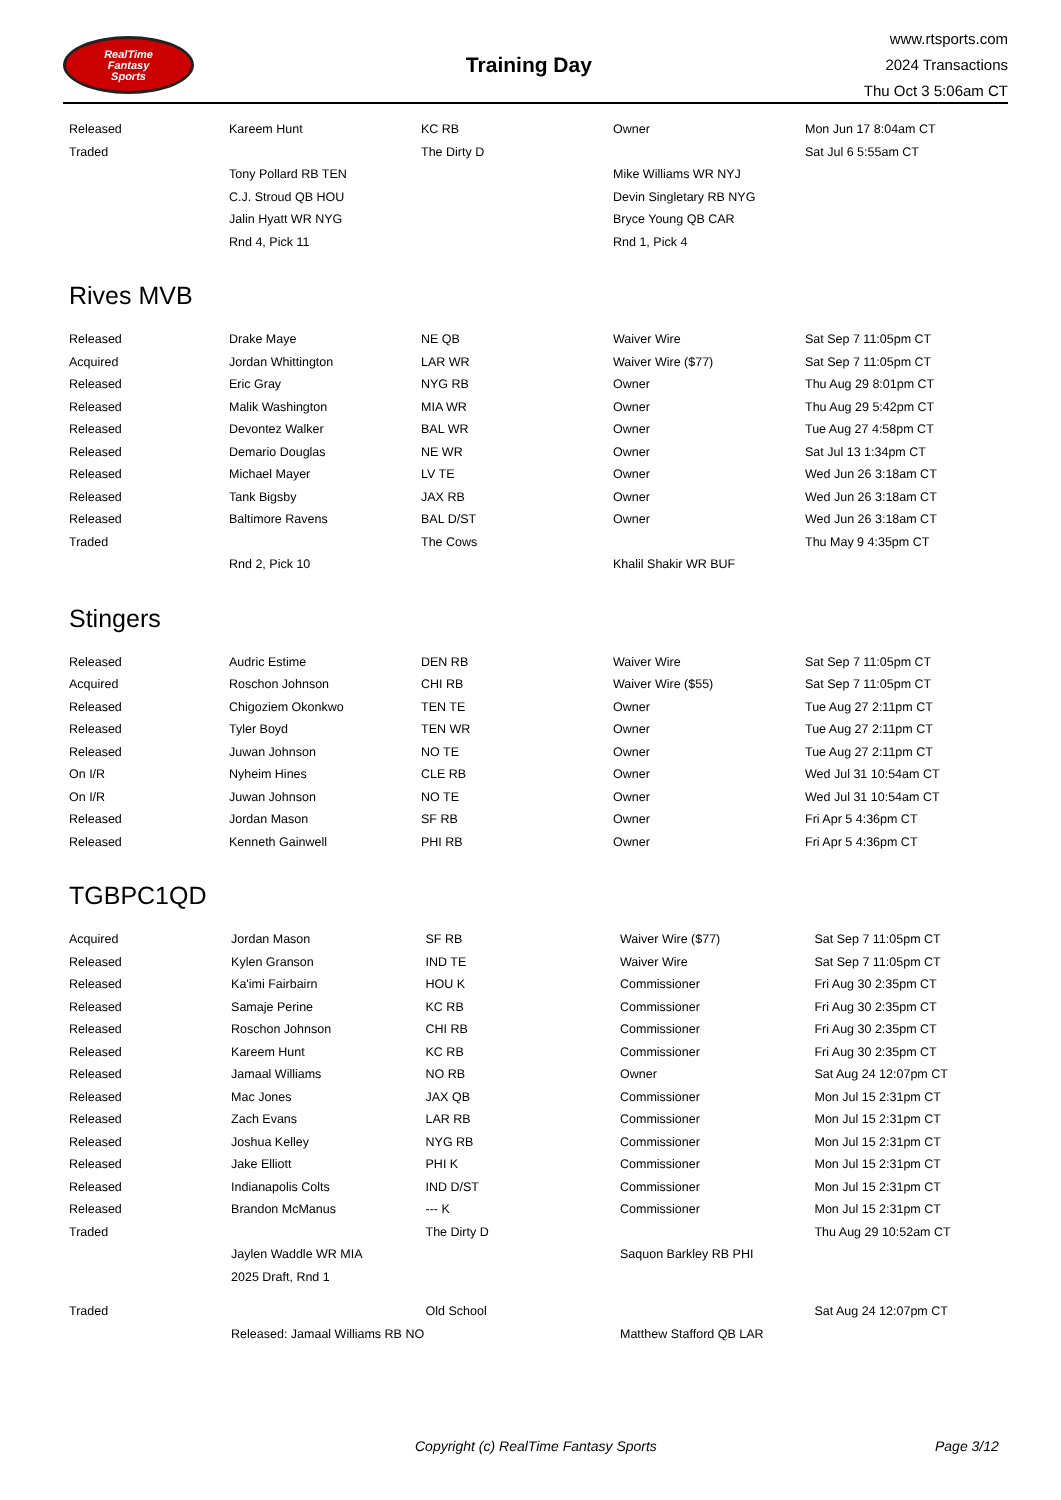RealTime
Fantasy
Sports
Training Day
www.rtsports.com
2024 Transactions
Thu Oct 3 5:06am CT
| Released | Kareem Hunt | KC RB | Owner | Mon Jun 17 8:04am CT |
| Traded | | The Dirty D | | Sat Jul 6 5:55am CT |
| | Tony Pollard RB TEN | | Mike Williams WR NYJ | |
| | C.J. Stroud QB HOU | | Devin Singletary RB NYG | |
| | Jalin Hyatt WR NYG | | Bryce Young QB CAR | |
| | Rnd 4, Pick 11 | | Rnd 1, Pick 4 | |
Rives MVB
| Released | Drake Maye | NE QB | Waiver Wire | Sat Sep 7 11:05pm CT |
| Acquired | Jordan Whittington | LAR WR | Waiver Wire ($77) | Sat Sep 7 11:05pm CT |
| Released | Eric Gray | NYG RB | Owner | Thu Aug 29 8:01pm CT |
| Released | Malik Washington | MIA WR | Owner | Thu Aug 29 5:42pm CT |
| Released | Devontez Walker | BAL WR | Owner | Tue Aug 27 4:58pm CT |
| Released | Demario Douglas | NE WR | Owner | Sat Jul 13 1:34pm CT |
| Released | Michael Mayer | LV TE | Owner | Wed Jun 26 3:18am CT |
| Released | Tank Bigsby | JAX RB | Owner | Wed Jun 26 3:18am CT |
| Released | Baltimore Ravens | BAL D/ST | Owner | Wed Jun 26 3:18am CT |
| Traded | | The Cows | | Thu May 9 4:35pm CT |
| | Rnd 2, Pick 10 | | Khalil Shakir WR BUF | |
Stingers
| Released | Audric Estime | DEN RB | Waiver Wire | Sat Sep 7 11:05pm CT |
| Acquired | Roschon Johnson | CHI RB | Waiver Wire ($55) | Sat Sep 7 11:05pm CT |
| Released | Chigoziem Okonkwo | TEN TE | Owner | Tue Aug 27 2:11pm CT |
| Released | Tyler Boyd | TEN WR | Owner | Tue Aug 27 2:11pm CT |
| Released | Juwan Johnson | NO TE | Owner | Tue Aug 27 2:11pm CT |
| On I/R | Nyheim Hines | CLE RB | Owner | Wed Jul 31 10:54am CT |
| On I/R | Juwan Johnson | NO TE | Owner | Wed Jul 31 10:54am CT |
| Released | Jordan Mason | SF RB | Owner | Fri Apr 5 4:36pm CT |
| Released | Kenneth Gainwell | PHI RB | Owner | Fri Apr 5 4:36pm CT |
TGBPC1QD
| Acquired | Jordan Mason | SF RB | Waiver Wire ($77) | Sat Sep 7 11:05pm CT |
| Released | Kylen Granson | IND TE | Waiver Wire | Sat Sep 7 11:05pm CT |
| Released | Ka'imi Fairbairn | HOU K | Commissioner | Fri Aug 30 2:35pm CT |
| Released | Samaje Perine | KC RB | Commissioner | Fri Aug 30 2:35pm CT |
| Released | Roschon Johnson | CHI RB | Commissioner | Fri Aug 30 2:35pm CT |
| Released | Kareem Hunt | KC RB | Commissioner | Fri Aug 30 2:35pm CT |
| Released | Jamaal Williams | NO RB | Owner | Sat Aug 24 12:07pm CT |
| Released | Mac Jones | JAX QB | Commissioner | Mon Jul 15 2:31pm CT |
| Released | Zach Evans | LAR RB | Commissioner | Mon Jul 15 2:31pm CT |
| Released | Joshua Kelley | NYG RB | Commissioner | Mon Jul 15 2:31pm CT |
| Released | Jake Elliott | PHI K | Commissioner | Mon Jul 15 2:31pm CT |
| Released | Indianapolis Colts | IND D/ST | Commissioner | Mon Jul 15 2:31pm CT |
| Released | Brandon McManus | --- K | Commissioner | Mon Jul 15 2:31pm CT |
| Traded | | The Dirty D | | Thu Aug 29 10:52am CT |
| | Jaylen Waddle WR MIA | | Saquon Barkley RB PHI | |
| | 2025 Draft, Rnd 1 | | | |
| Traded | | Old School | | Sat Aug 24 12:07pm CT |
| | Released: Jamaal Williams RB NO | | Matthew Stafford QB LAR | |
Copyright (c) RealTime Fantasy Sports Page 3/12